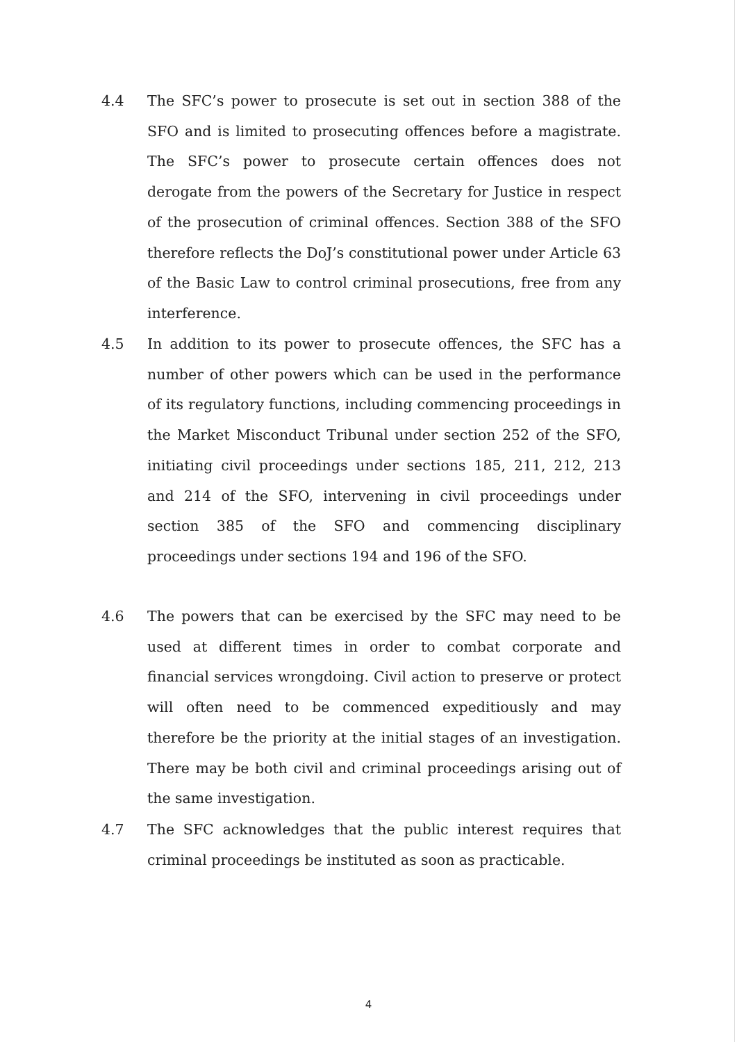4.4 The SFC’s power to prosecute is set out in section 388 of the SFO and is limited to prosecuting offences before a magistrate. The SFC’s power to prosecute certain offences does not derogate from the powers of the Secretary for Justice in respect of the prosecution of criminal offences. Section 388 of the SFO therefore reflects the DoJ’s constitutional power under Article 63 of the Basic Law to control criminal prosecutions, free from any interference.
4.5 In addition to its power to prosecute offences, the SFC has a number of other powers which can be used in the performance of its regulatory functions, including commencing proceedings in the Market Misconduct Tribunal under section 252 of the SFO, initiating civil proceedings under sections 185, 211, 212, 213 and 214 of the SFO, intervening in civil proceedings under section 385 of the SFO and commencing disciplinary proceedings under sections 194 and 196 of the SFO.
4.6 The powers that can be exercised by the SFC may need to be used at different times in order to combat corporate and financial services wrongdoing. Civil action to preserve or protect will often need to be commenced expeditiously and may therefore be the priority at the initial stages of an investigation. There may be both civil and criminal proceedings arising out of the same investigation.
4.7 The SFC acknowledges that the public interest requires that criminal proceedings be instituted as soon as practicable.
4